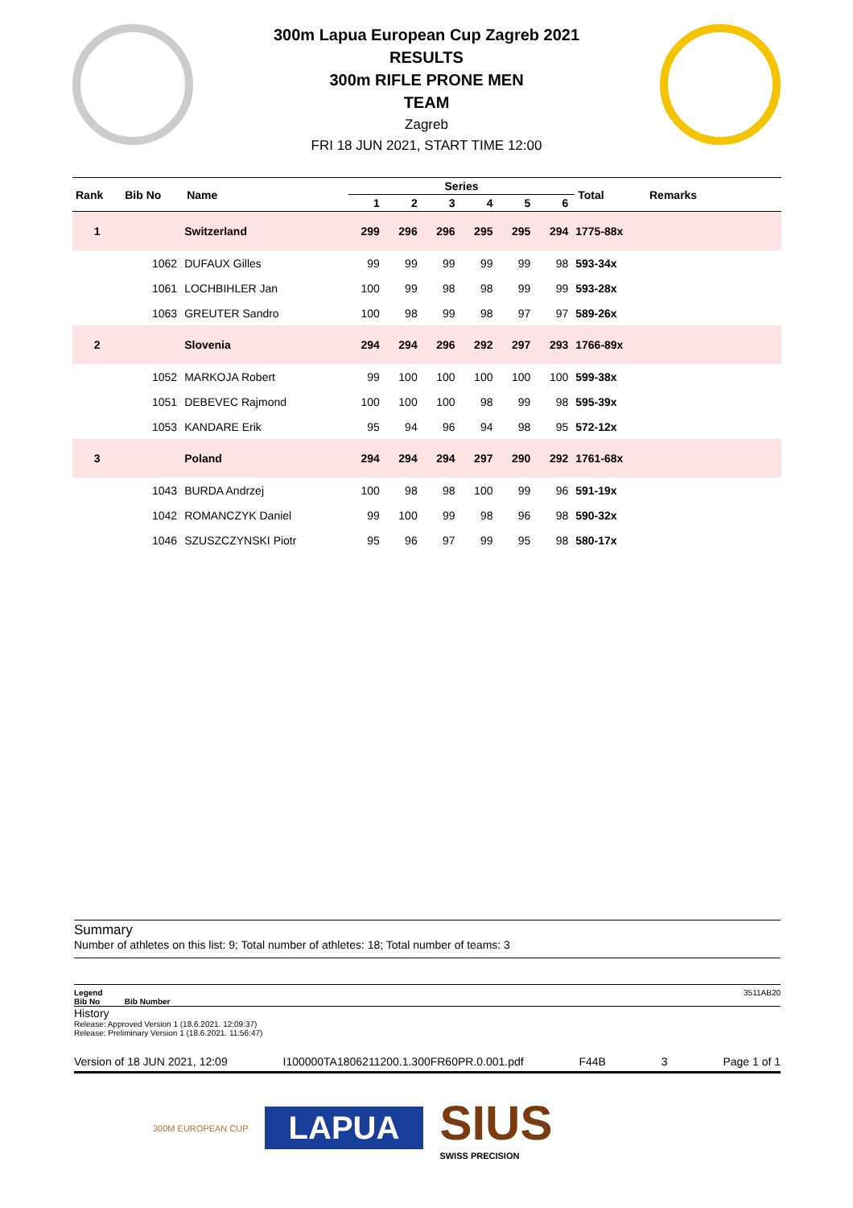300m Lapua European Cup Zagreb 2021
RESULTS
300m RIFLE PRONE MEN
TEAM
Zagreb
FRI 18 JUN 2021, START TIME 12:00
| Rank | Bib No | Name | Series | | | | | | Total | Remarks |
| --- | --- | --- | --- | --- | --- | --- | --- | --- | --- | --- |
| | | | 1 | 2 | 3 | 4 | 5 | 6 | | |
| 1 | | Switzerland | 299 | 296 | 296 | 295 | 295 | 294 | 1775-88x | |
| | 1062 | DUFAUX Gilles | 99 | 99 | 99 | 99 | 99 | 98 | 593-34x | |
| | 1061 | LOCHBIHLER Jan | 100 | 99 | 98 | 98 | 99 | 99 | 593-28x | |
| | 1063 | GREUTER Sandro | 100 | 98 | 99 | 98 | 97 | 97 | 589-26x | |
| 2 | | Slovenia | 294 | 294 | 296 | 292 | 297 | 293 | 1766-89x | |
| | 1052 | MARKOJA Robert | 99 | 100 | 100 | 100 | 100 | 100 | 599-38x | |
| | 1051 | DEBEVEC Rajmond | 100 | 100 | 100 | 98 | 99 | 98 | 595-39x | |
| | 1053 | KANDARE Erik | 95 | 94 | 96 | 94 | 98 | 95 | 572-12x | |
| 3 | | Poland | 294 | 294 | 294 | 297 | 290 | 292 | 1761-68x | |
| | 1043 | BURDA Andrzej | 100 | 98 | 98 | 100 | 99 | 96 | 591-19x | |
| | 1042 | ROMANCZYK Daniel | 99 | 100 | 99 | 98 | 96 | 98 | 590-32x | |
| | 1046 | SZUSZCZYNSKI Piotr | 95 | 96 | 97 | 99 | 95 | 98 | 580-17x | |
Summary
Number of athletes on this list: 9; Total number of athletes: 18; Total number of teams: 3
Legend 3511AB20
Bib No Bib Number
History
Release: Approved Version 1 (18.6.2021. 12:09:37)
Release: Preliminary Version 1 (18.6.2021. 11:56:47)
Version of 18 JUN 2021, 12:09 I100000TA1806211200.1.300FR60PR.0.001.pdf F44B 3 Page 1 of 1
300M EUROPEAN CUP LAPUA SIUS
SWISS PRECISION